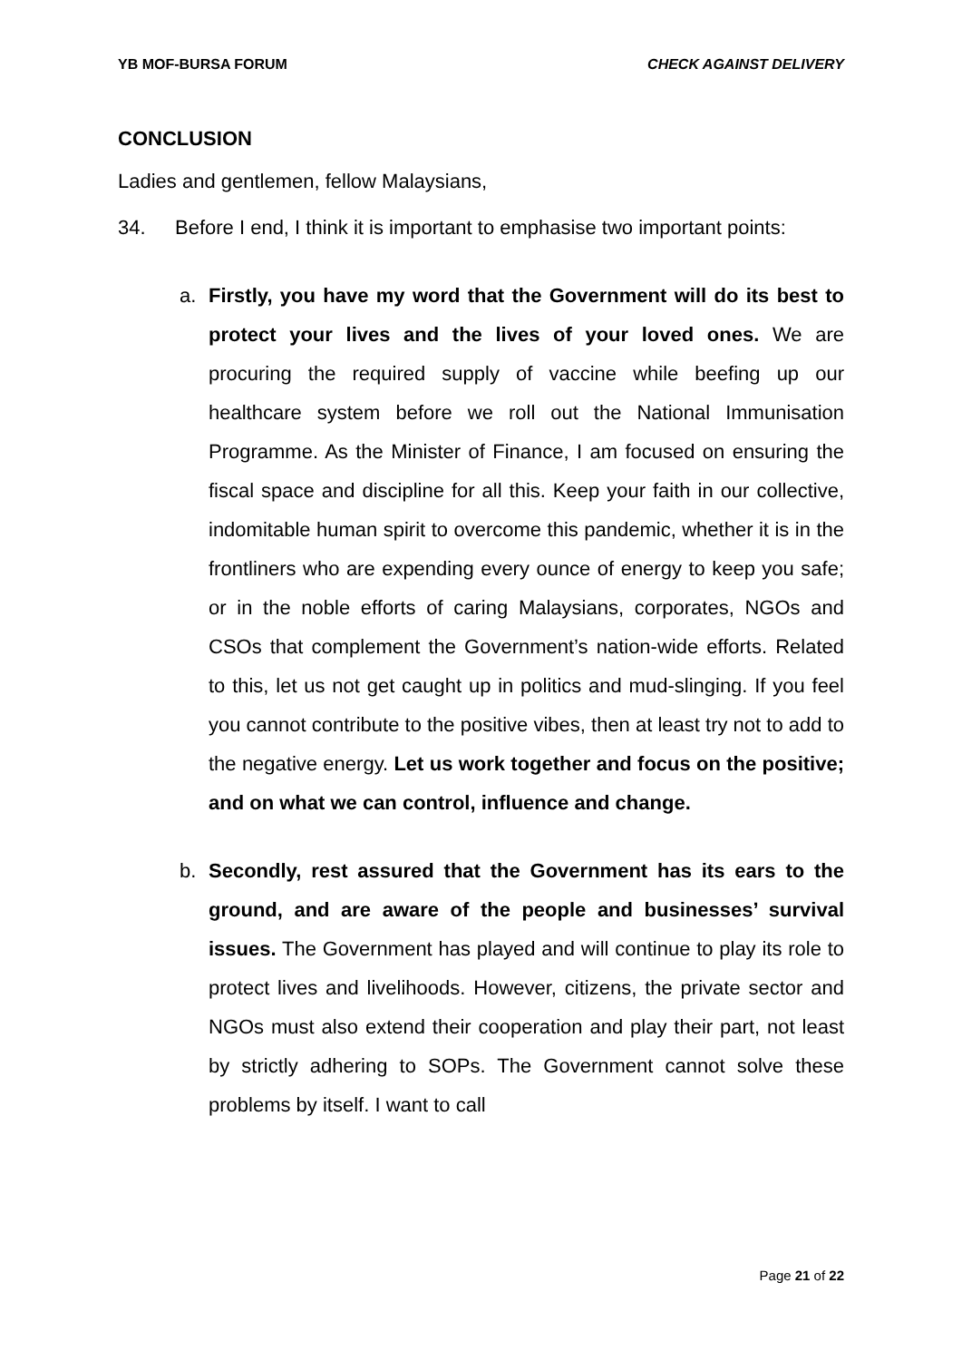YB MOF-BURSA FORUM CHECK AGAINST DELIVERY
CONCLUSION
Ladies and gentlemen, fellow Malaysians,
34. Before I end, I think it is important to emphasise two important points:
a. Firstly, you have my word that the Government will do its best to protect your lives and the lives of your loved ones. We are procuring the required supply of vaccine while beefing up our healthcare system before we roll out the National Immunisation Programme. As the Minister of Finance, I am focused on ensuring the fiscal space and discipline for all this. Keep your faith in our collective, indomitable human spirit to overcome this pandemic, whether it is in the frontliners who are expending every ounce of energy to keep you safe; or in the noble efforts of caring Malaysians, corporates, NGOs and CSOs that complement the Government’s nation-wide efforts. Related to this, let us not get caught up in politics and mud-slinging. If you feel you cannot contribute to the positive vibes, then at least try not to add to the negative energy. Let us work together and focus on the positive; and on what we can control, influence and change.
b. Secondly, rest assured that the Government has its ears to the ground, and are aware of the people and businesses’ survival issues. The Government has played and will continue to play its role to protect lives and livelihoods. However, citizens, the private sector and NGOs must also extend their cooperation and play their part, not least by strictly adhering to SOPs. The Government cannot solve these problems by itself. I want to call
Page 21 of 22